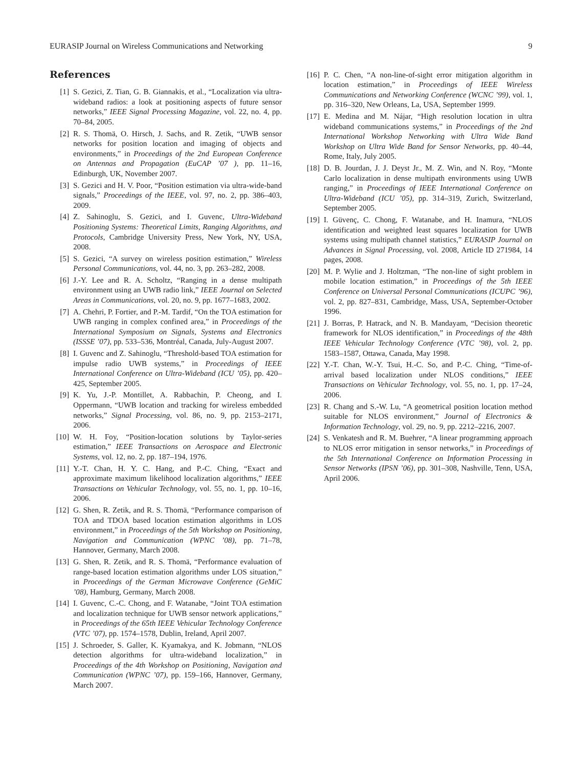EURASIP Journal on Wireless Communications and Networking 9
References
[1] S. Gezici, Z. Tian, G. B. Giannakis, et al., “Localization via ultra-wideband radios: a look at positioning aspects of future sensor networks,” IEEE Signal Processing Magazine, vol. 22, no. 4, pp. 70–84, 2005.
[2] R. S. Thomä, O. Hirsch, J. Sachs, and R. Zetik, “UWB sensor networks for position location and imaging of objects and environments,” in Proceedings of the 2nd European Conference on Antennas and Propagation (EuCAP ’07 ), pp. 11–16, Edinburgh, UK, November 2007.
[3] S. Gezici and H. V. Poor, “Position estimation via ultra-wide-band signals,” Proceedings of the IEEE, vol. 97, no. 2, pp. 386–403, 2009.
[4] Z. Sahinoglu, S. Gezici, and I. Guvenc, Ultra-Wideband Positioning Systems: Theoretical Limits, Ranging Algorithms, and Protocols, Cambridge University Press, New York, NY, USA, 2008.
[5] S. Gezici, “A survey on wireless position estimation,” Wireless Personal Communications, vol. 44, no. 3, pp. 263–282, 2008.
[6] J.-Y. Lee and R. A. Scholtz, “Ranging in a dense multipath environment using an UWB radio link,” IEEE Journal on Selected Areas in Communications, vol. 20, no. 9, pp. 1677–1683, 2002.
[7] A. Chehri, P. Fortier, and P.-M. Tardif, “On the TOA estimation for UWB ranging in complex confined area,” in Proceedings of the International Symposium on Signals, Systems and Electronics (ISSSE ’07), pp. 533–536, Montréal, Canada, July-August 2007.
[8] I. Guvenc and Z. Sahinoglu, “Threshold-based TOA estimation for impulse radio UWB systems,” in Proceedings of IEEE International Conference on Ultra-Wideband (ICU ’05), pp. 420–425, September 2005.
[9] K. Yu, J.-P. Montillet, A. Rabbachin, P. Cheong, and I. Oppermann, “UWB location and tracking for wireless embedded networks,” Signal Processing, vol. 86, no. 9, pp. 2153–2171, 2006.
[10] W. H. Foy, “Position-location solutions by Taylor-series estimation,” IEEE Transactions on Aerospace and Electronic Systems, vol. 12, no. 2, pp. 187–194, 1976.
[11] Y.-T. Chan, H. Y. C. Hang, and P.-C. Ching, “Exact and approximate maximum likelihood localization algorithms,” IEEE Transactions on Vehicular Technology, vol. 55, no. 1, pp. 10–16, 2006.
[12] G. Shen, R. Zetik, and R. S. Thomä, “Performance comparison of TOA and TDOA based location estimation algorithms in LOS environment,” in Proceedings of the 5th Workshop on Positioning, Navigation and Communication (WPNC ’08), pp. 71–78, Hannover, Germany, March 2008.
[13] G. Shen, R. Zetik, and R. S. Thomä, “Performance evaluation of range-based location estimation algorithms under LOS situation,” in Proceedings of the German Microwave Conference (GeMiC ’08), Hamburg, Germany, March 2008.
[14] I. Guvenc, C.-C. Chong, and F. Watanabe, “Joint TOA estimation and localization technique for UWB sensor network applications,” in Proceedings of the 65th IEEE Vehicular Technology Conference (VTC ’07), pp. 1574–1578, Dublin, Ireland, April 2007.
[15] J. Schroeder, S. Galler, K. Kyamakya, and K. Jobmann, “NLOS detection algorithms for ultra-wideband localization,” in Proceedings of the 4th Workshop on Positioning, Navigation and Communication (WPNC ’07), pp. 159–166, Hannover, Germany, March 2007.
[16] P. C. Chen, “A non-line-of-sight error mitigation algorithm in location estimation,” in Proceedings of IEEE Wireless Communications and Networking Conference (WCNC ’99), vol. 1, pp. 316–320, New Orleans, La, USA, September 1999.
[17] E. Medina and M. Nájar, “High resolution location in ultra wideband communications systems,” in Proceedings of the 2nd International Workshop Networking with Ultra Wide Band Workshop on Ultra Wide Band for Sensor Networks, pp. 40–44, Rome, Italy, July 2005.
[18] D. B. Jourdan, J. J. Deyst Jr., M. Z. Win, and N. Roy, “Monte Carlo localization in dense multipath environments using UWB ranging,” in Proceedings of IEEE International Conference on Ultra-Wideband (ICU ’05), pp. 314–319, Zurich, Switzerland, September 2005.
[19] I. Güvenç, C. Chong, F. Watanabe, and H. Inamura, “NLOS identification and weighted least squares localization for UWB systems using multipath channel statistics,” EURASIP Journal on Advances in Signal Processing, vol. 2008, Article ID 271984, 14 pages, 2008.
[20] M. P. Wylie and J. Holtzman, “The non-line of sight problem in mobile location estimation,” in Proceedings of the 5th IEEE Conference on Universal Personal Communications (ICUPC ’96), vol. 2, pp. 827–831, Cambridge, Mass, USA, September-October 1996.
[21] J. Borras, P. Hatrack, and N. B. Mandayam, “Decision theoretic framework for NLOS identification,” in Proceedings of the 48th IEEE Vehicular Technology Conference (VTC ’98), vol. 2, pp. 1583–1587, Ottawa, Canada, May 1998.
[22] Y.-T. Chan, W.-Y. Tsui, H.-C. So, and P.-C. Ching, “Time-of-arrival based localization under NLOS conditions,” IEEE Transactions on Vehicular Technology, vol. 55, no. 1, pp. 17–24, 2006.
[23] R. Chang and S.-W. Lu, “A geometrical position location method suitable for NLOS environment,” Journal of Electronics & Information Technology, vol. 29, no. 9, pp. 2212–2216, 2007.
[24] S. Venkatesh and R. M. Buehrer, “A linear programming approach to NLOS error mitigation in sensor networks,” in Proceedings of the 5th International Conference on Information Processing in Sensor Networks (IPSN ’06), pp. 301–308, Nashville, Tenn, USA, April 2006.